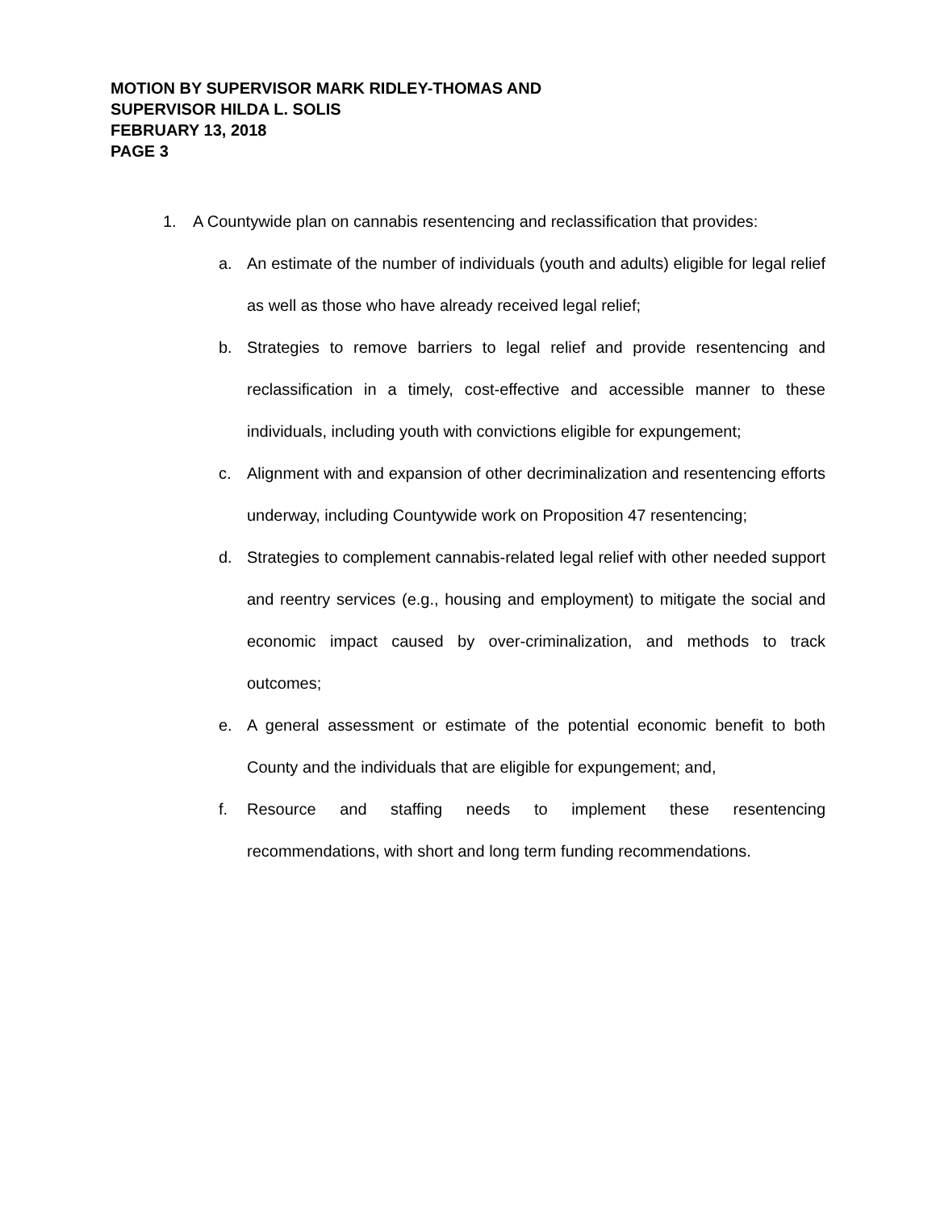MOTION BY SUPERVISOR MARK RIDLEY-THOMAS AND
SUPERVISOR HILDA L. SOLIS
FEBRUARY 13, 2018
PAGE 3
1. A Countywide plan on cannabis resentencing and reclassification that provides:
a. An estimate of the number of individuals (youth and adults) eligible for legal relief as well as those who have already received legal relief;
b. Strategies to remove barriers to legal relief and provide resentencing and reclassification in a timely, cost-effective and accessible manner to these individuals, including youth with convictions eligible for expungement;
c. Alignment with and expansion of other decriminalization and resentencing efforts underway, including Countywide work on Proposition 47 resentencing;
d. Strategies to complement cannabis-related legal relief with other needed support and reentry services (e.g., housing and employment) to mitigate the social and economic impact caused by over-criminalization, and methods to track outcomes;
e. A general assessment or estimate of the potential economic benefit to both County and the individuals that are eligible for expungement; and,
f. Resource and staffing needs to implement these resentencing recommendations, with short and long term funding recommendations.